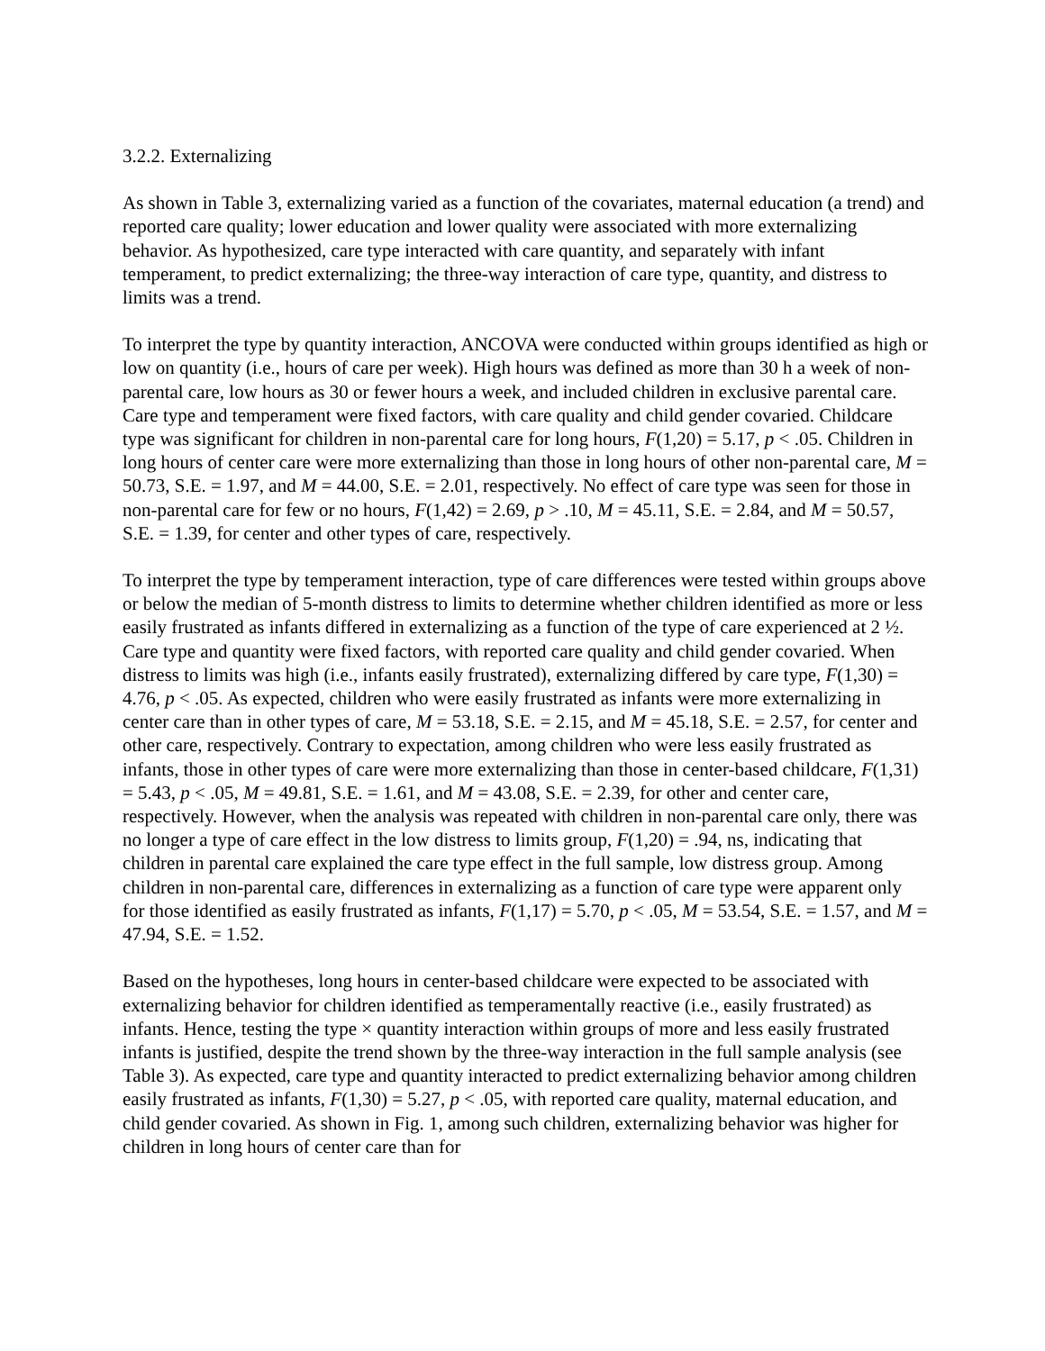3.2.2. Externalizing
As shown in Table 3, externalizing varied as a function of the covariates, maternal education (a trend) and reported care quality; lower education and lower quality were associated with more externalizing behavior. As hypothesized, care type interacted with care quantity, and separately with infant temperament, to predict externalizing; the three-way interaction of care type, quantity, and distress to limits was a trend.
To interpret the type by quantity interaction, ANCOVA were conducted within groups identified as high or low on quantity (i.e., hours of care per week). High hours was defined as more than 30 h a week of non-parental care, low hours as 30 or fewer hours a week, and included children in exclusive parental care. Care type and temperament were fixed factors, with care quality and child gender covaried. Childcare type was significant for children in non-parental care for long hours, F(1,20) = 5.17, p < .05. Children in long hours of center care were more externalizing than those in long hours of other non-parental care, M = 50.73, S.E. = 1.97, and M = 44.00, S.E. = 2.01, respectively. No effect of care type was seen for those in non-parental care for few or no hours, F(1,42) = 2.69, p > .10, M = 45.11, S.E. = 2.84, and M = 50.57, S.E. = 1.39, for center and other types of care, respectively.
To interpret the type by temperament interaction, type of care differences were tested within groups above or below the median of 5-month distress to limits to determine whether children identified as more or less easily frustrated as infants differed in externalizing as a function of the type of care experienced at 2 ½. Care type and quantity were fixed factors, with reported care quality and child gender covaried. When distress to limits was high (i.e., infants easily frustrated), externalizing differed by care type, F(1,30) = 4.76, p < .05. As expected, children who were easily frustrated as infants were more externalizing in center care than in other types of care, M = 53.18, S.E. = 2.15, and M = 45.18, S.E. = 2.57, for center and other care, respectively. Contrary to expectation, among children who were less easily frustrated as infants, those in other types of care were more externalizing than those in center-based childcare, F(1,31) = 5.43, p < .05, M = 49.81, S.E. = 1.61, and M = 43.08, S.E. = 2.39, for other and center care, respectively. However, when the analysis was repeated with children in non-parental care only, there was no longer a type of care effect in the low distress to limits group, F(1,20) = .94, ns, indicating that children in parental care explained the care type effect in the full sample, low distress group. Among children in non-parental care, differences in externalizing as a function of care type were apparent only for those identified as easily frustrated as infants, F(1,17) = 5.70, p < .05, M = 53.54, S.E. = 1.57, and M = 47.94, S.E. = 1.52.
Based on the hypotheses, long hours in center-based childcare were expected to be associated with externalizing behavior for children identified as temperamentally reactive (i.e., easily frustrated) as infants. Hence, testing the type × quantity interaction within groups of more and less easily frustrated infants is justified, despite the trend shown by the three-way interaction in the full sample analysis (see Table 3). As expected, care type and quantity interacted to predict externalizing behavior among children easily frustrated as infants, F(1,30) = 5.27, p < .05, with reported care quality, maternal education, and child gender covaried. As shown in Fig. 1, among such children, externalizing behavior was higher for children in long hours of center care than for